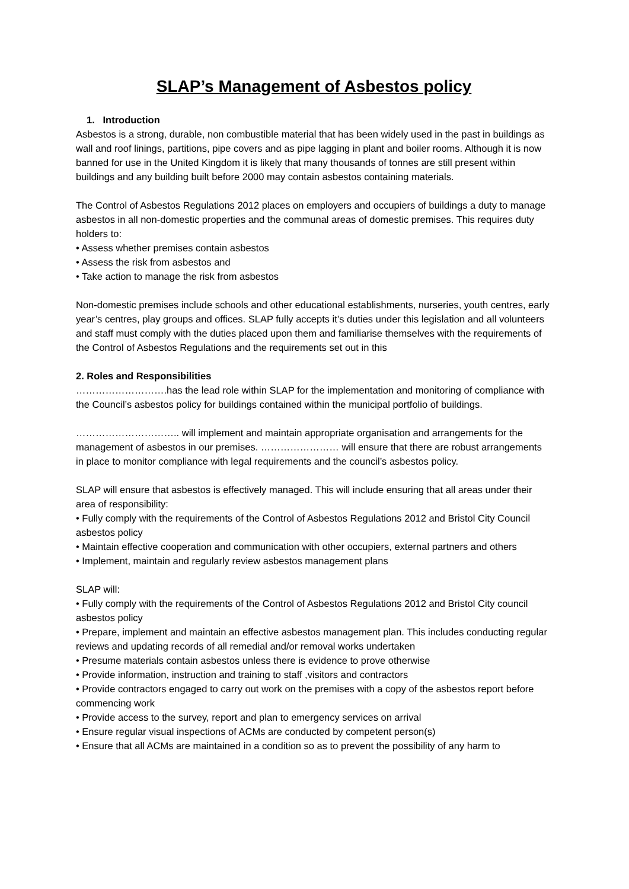SLAP’s Management of Asbestos policy
1. Introduction
Asbestos is a strong, durable, non combustible material that has been widely used in the past in buildings as wall and roof linings, partitions, pipe covers and as pipe lagging in plant and boiler rooms. Although it is now banned for use in the United Kingdom it is likely that many thousands of tonnes are still present within buildings and any building built before 2000 may contain asbestos containing materials.
The Control of Asbestos Regulations 2012 places on employers and occupiers of buildings a duty to manage asbestos in all non-domestic properties and the communal areas of domestic premises. This requires duty holders to:
• Assess whether premises contain asbestos
• Assess the risk from asbestos and
• Take action to manage the risk from asbestos
Non-domestic premises include schools and other educational establishments, nurseries, youth centres, early year’s centres, play groups and offices. SLAP fully accepts it’s duties under this legislation and all volunteers and staff must comply with the duties placed upon them and familiarise themselves with the requirements of the Control of Asbestos Regulations and the requirements set out in this
2. Roles and Responsibilities
……………………….has the lead role within SLAP for the implementation and monitoring of compliance with the Council’s asbestos policy for buildings contained within the municipal portfolio of buildings.
………………………….. will implement and maintain appropriate organisation and arrangements for the management of asbestos in our premises. …………………… will ensure that there are robust arrangements in place to monitor compliance with legal requirements and the council’s asbestos policy.
SLAP will ensure that asbestos is effectively managed. This will include ensuring that all areas under their area of responsibility:
• Fully comply with the requirements of the Control of Asbestos Regulations 2012 and Bristol City Council asbestos policy
• Maintain effective cooperation and communication with other occupiers, external partners and others
• Implement, maintain and regularly review asbestos management plans
SLAP will:
• Fully comply with the requirements of the Control of Asbestos Regulations 2012 and Bristol City council asbestos policy
• Prepare, implement and maintain an effective asbestos management plan. This includes conducting regular reviews and updating records of all remedial and/or removal works undertaken
• Presume materials contain asbestos unless there is evidence to prove otherwise
• Provide information, instruction and training to staff ,visitors and contractors
• Provide contractors engaged to carry out work on the premises with a copy of the asbestos report before commencing work
• Provide access to the survey, report and plan to emergency services on arrival
• Ensure regular visual inspections of ACMs are conducted by competent person(s)
• Ensure that all ACMs are maintained in a condition so as to prevent the possibility of any harm to